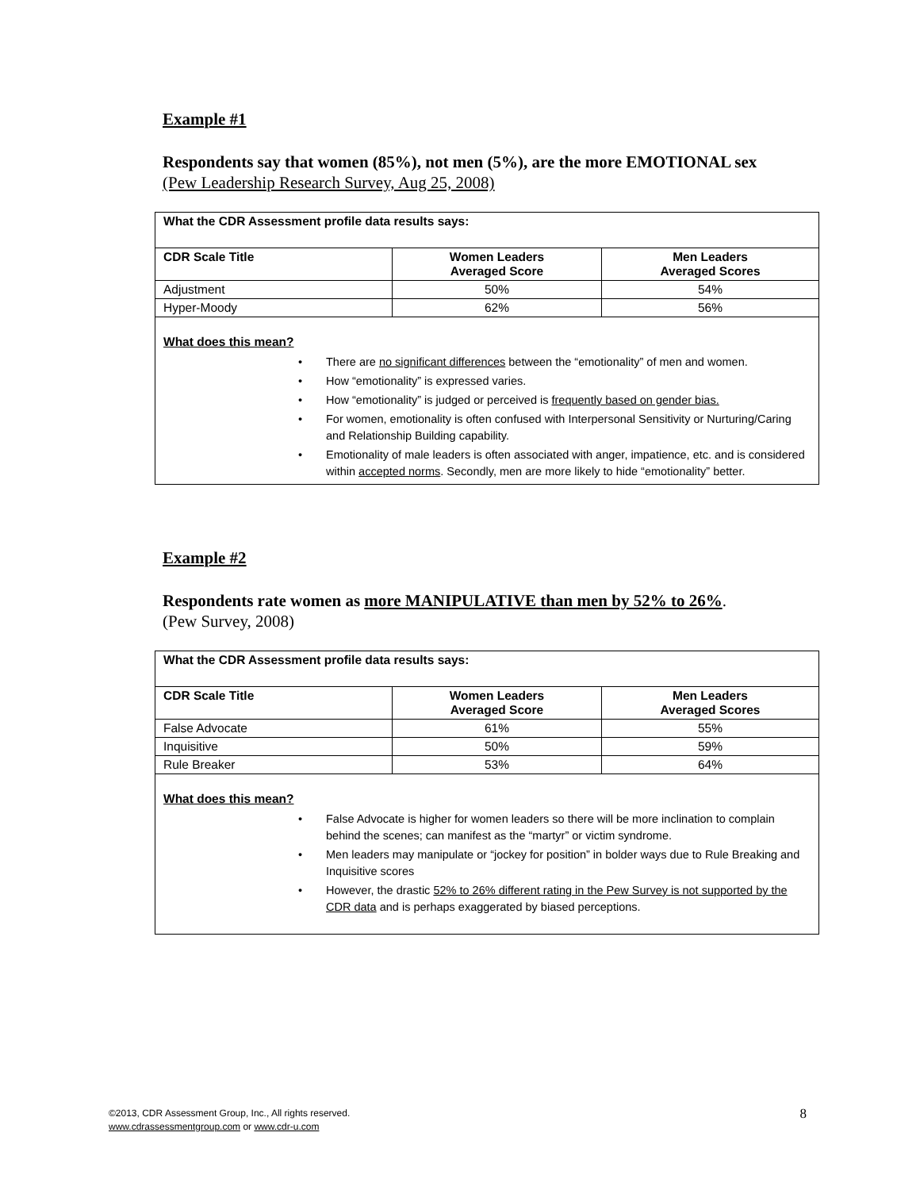Example #1
Respondents say that women (85%), not men (5%), are the more EMOTIONAL sex
(Pew Leadership Research Survey, Aug 25, 2008)
| What the CDR Assessment profile data results says: | | |
| --- | --- | --- |
| CDR Scale Title | Women Leaders Averaged Score | Men Leaders Averaged Scores |
| Adjustment | 50% | 54% |
| Hyper-Moody | 62% | 56% |
| What does this mean? • There are no significant differences between the “emotionality” of men and women. • How “emotionality” is expressed varies. • How “emotionality” is judged or perceived is frequently based on gender bias. • For women, emotionality is often confused with Interpersonal Sensitivity or Nurturing/Caring and Relationship Building capability. • Emotionality of male leaders is often associated with anger, impatience, etc. and is considered within accepted norms . Secondly, men are more likely to hide “emotionality” better. | | |
Example #2
Respondents rate women as more MANIPULATIVE than men by 52% to 26%.
(Pew Survey, 2008)
| What the CDR Assessment profile data results says: | | |
| --- | --- | --- |
| CDR Scale Title | Women Leaders Averaged Score | Men Leaders Averaged Scores |
| False Advocate | 61% | 55% |
| Inquisitive | 50% | 59% |
| Rule Breaker | 53% | 64% |
| What does this mean? • False Advocate is higher for women leaders so there will be more inclination to complain behind the scenes; can manifest as the “martyr” or victim syndrome. • Men leaders may manipulate or “jockey for position” in bolder ways due to Rule Breaking and Inquisitive scores • However, the drastic 52% to 26% different rating in the Pew Survey is not supported by the CDR data and is perhaps exaggerated by biased perceptions. | | |
©2013, CDR Assessment Group, Inc., All rights reserved.
www.cdrassessmentgroup.com or www.cdr-u.com
8